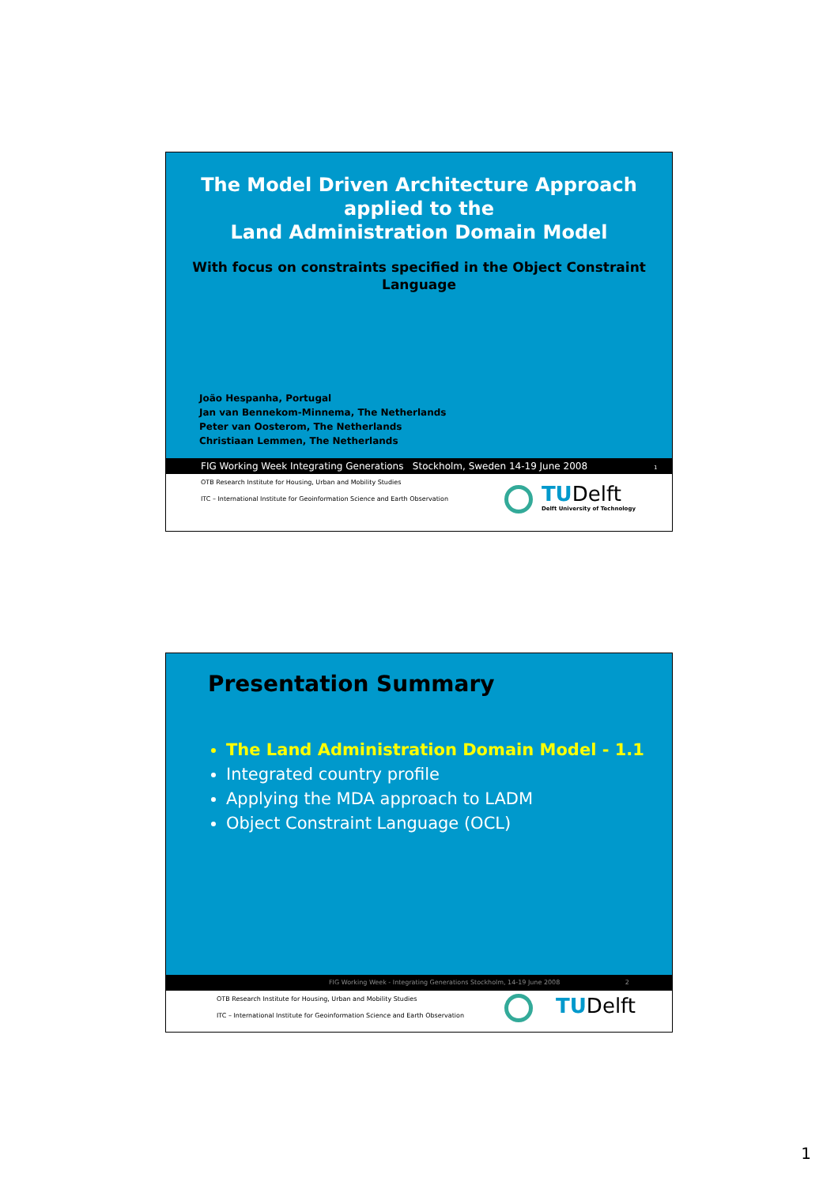The Model Driven Architecture Approach
applied to the
Land Administration Domain Model
With focus on constraints specified in the Object Constraint
Language
João Hespanha, Portugal
Jan van Bennekom-Minnema, The Netherlands
Peter van Oosterom, The Netherlands
Christiaan Lemmen, The Netherlands
FIG Working Week Integrating Generations Stockholm, Sweden 14-19 June 2008 1
OTB Research Institute for Housing, Urban and Mobility Studies
ITC – International Institute for Geoinformation Science and Earth Observation
TUDelft
Delft University of Technology
Presentation Summary
The Land Administration Domain Model - 1.1
Integrated country profile
Applying the MDA approach to LADM
Object Constraint Language (OCL)
FIG Working Week - Integrating Generations Stockholm, 14-19 June 2008 2
OTB Research Institute for Housing, Urban and Mobility Studies
ITC – International Institute for Geoinformation Science and Earth Observation
TUDelft
1